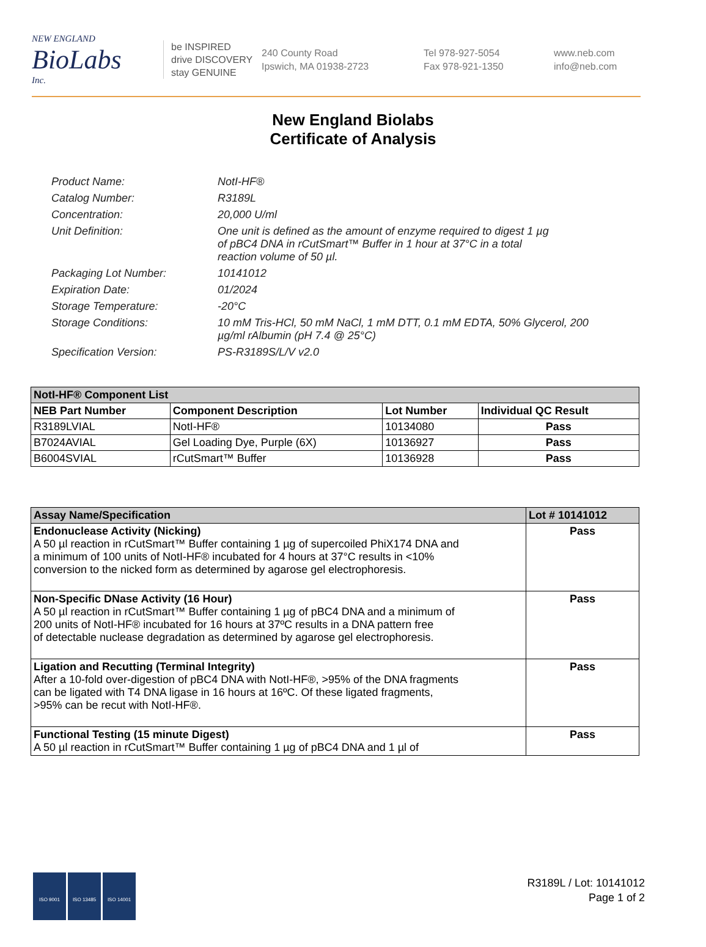NEW ENGLAND
BioLabs
Inc.
be INSPIRED
drive DISCOVERY
stay GENUINE
240 County Road
Ipswich, MA 01938-2723
Tel 978-927-5054
Fax 978-921-1350
www.neb.com
info@neb.com
New England Biolabs
Certificate of Analysis
| Product Name: | NotI-HF® |
| Catalog Number: | R3189L |
| Concentration: | 20,000 U/ml |
| Unit Definition: | One unit is defined as the amount of enzyme required to digest 1 µg of pBC4 DNA in rCutSmart™ Buffer in 1 hour at 37°C in a total reaction volume of 50 µl. |
| Packaging Lot Number: | 10141012 |
| Expiration Date: | 01/2024 |
| Storage Temperature: | -20°C |
| Storage Conditions: | 10 mM Tris-HCl, 50 mM NaCl, 1 mM DTT, 0.1 mM EDTA, 50% Glycerol, 200 µg/ml rAlbumin (pH 7.4 @ 25°C) |
| Specification Version: | PS-R3189S/L/V v2.0 |
| NotI-HF® Component List | | | |
| NEB Part Number | Component Description | Lot Number | Individual QC Result |
| R3189LVIAL | NotI-HF® | 10134080 | Pass |
| B7024AVIAL | Gel Loading Dye, Purple (6X) | 10136927 | Pass |
| B6004SVIAL | rCutSmart™ Buffer | 10136928 | Pass |
| Assay Name/Specification | Lot # 10141012 |
| Endonuclease Activity (Nicking) A 50 µl reaction in rCutSmart™ Buffer containing 1 µg of supercoiled PhiX174 DNA and a minimum of 100 units of NotI-HF® incubated for 4 hours at 37°C results in <10% conversion to the nicked form as determined by agarose gel electrophoresis. | Pass |
| Non-Specific DNase Activity (16 Hour) A 50 µl reaction in rCutSmart™ Buffer containing 1 µg of pBC4 DNA and a minimum of 200 units of NotI-HF® incubated for 16 hours at 37ºC results in a DNA pattern free of detectable nuclease degradation as determined by agarose gel electrophoresis. | Pass |
| Ligation and Recutting (Terminal Integrity) After a 10-fold over-digestion of pBC4 DNA with NotI-HF®, >95% of the DNA fragments can be ligated with T4 DNA ligase in 16 hours at 16ºC. Of these ligated fragments, >95% can be recut with NotI-HF®. | Pass |
| Functional Testing (15 minute Digest) A 50 µl reaction in rCutSmart™ Buffer containing 1 µg of pBC4 DNA and 1 µl of | Pass |
ISO 9001 ISO 13485 ISO 14001
R3189L / Lot: 10141012
Page 1 of 2